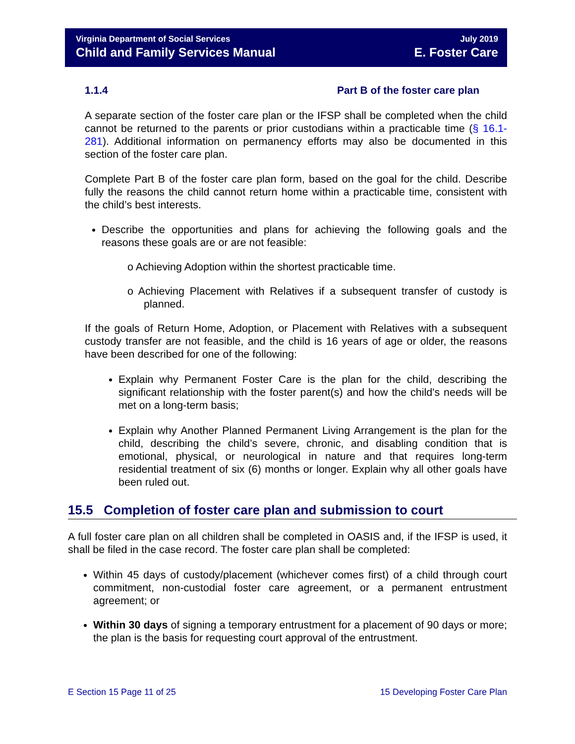Virginia Department of Social Services July 2019
Child and Family Services Manual E. Foster Care
1.1.4 Part B of the foster care plan
A separate section of the foster care plan or the IFSP shall be completed when the child cannot be returned to the parents or prior custodians within a practicable time (§ 16.1-281). Additional information on permanency efforts may also be documented in this section of the foster care plan.
Complete Part B of the foster care plan form, based on the goal for the child. Describe fully the reasons the child cannot return home within a practicable time, consistent with the child’s best interests.
Describe the opportunities and plans for achieving the following goals and the reasons these goals are or are not feasible:
o Achieving Adoption within the shortest practicable time.
o Achieving Placement with Relatives if a subsequent transfer of custody is planned.
If the goals of Return Home, Adoption, or Placement with Relatives with a subsequent custody transfer are not feasible, and the child is 16 years of age or older, the reasons have been described for one of the following:
Explain why Permanent Foster Care is the plan for the child, describing the significant relationship with the foster parent(s) and how the child's needs will be met on a long-term basis;
Explain why Another Planned Permanent Living Arrangement is the plan for the child, describing the child’s severe, chronic, and disabling condition that is emotional, physical, or neurological in nature and that requires long-term residential treatment of six (6) months or longer. Explain why all other goals have been ruled out.
15.5 Completion of foster care plan and submission to court
A full foster care plan on all children shall be completed in OASIS and, if the IFSP is used, it shall be filed in the case record. The foster care plan shall be completed:
Within 45 days of custody/placement (whichever comes first) of a child through court commitment, non-custodial foster care agreement, or a permanent entrustment agreement; or
Within 30 days of signing a temporary entrustment for a placement of 90 days or more; the plan is the basis for requesting court approval of the entrustment.
E Section 15 Page 11 of 25 15 Developing Foster Care Plan